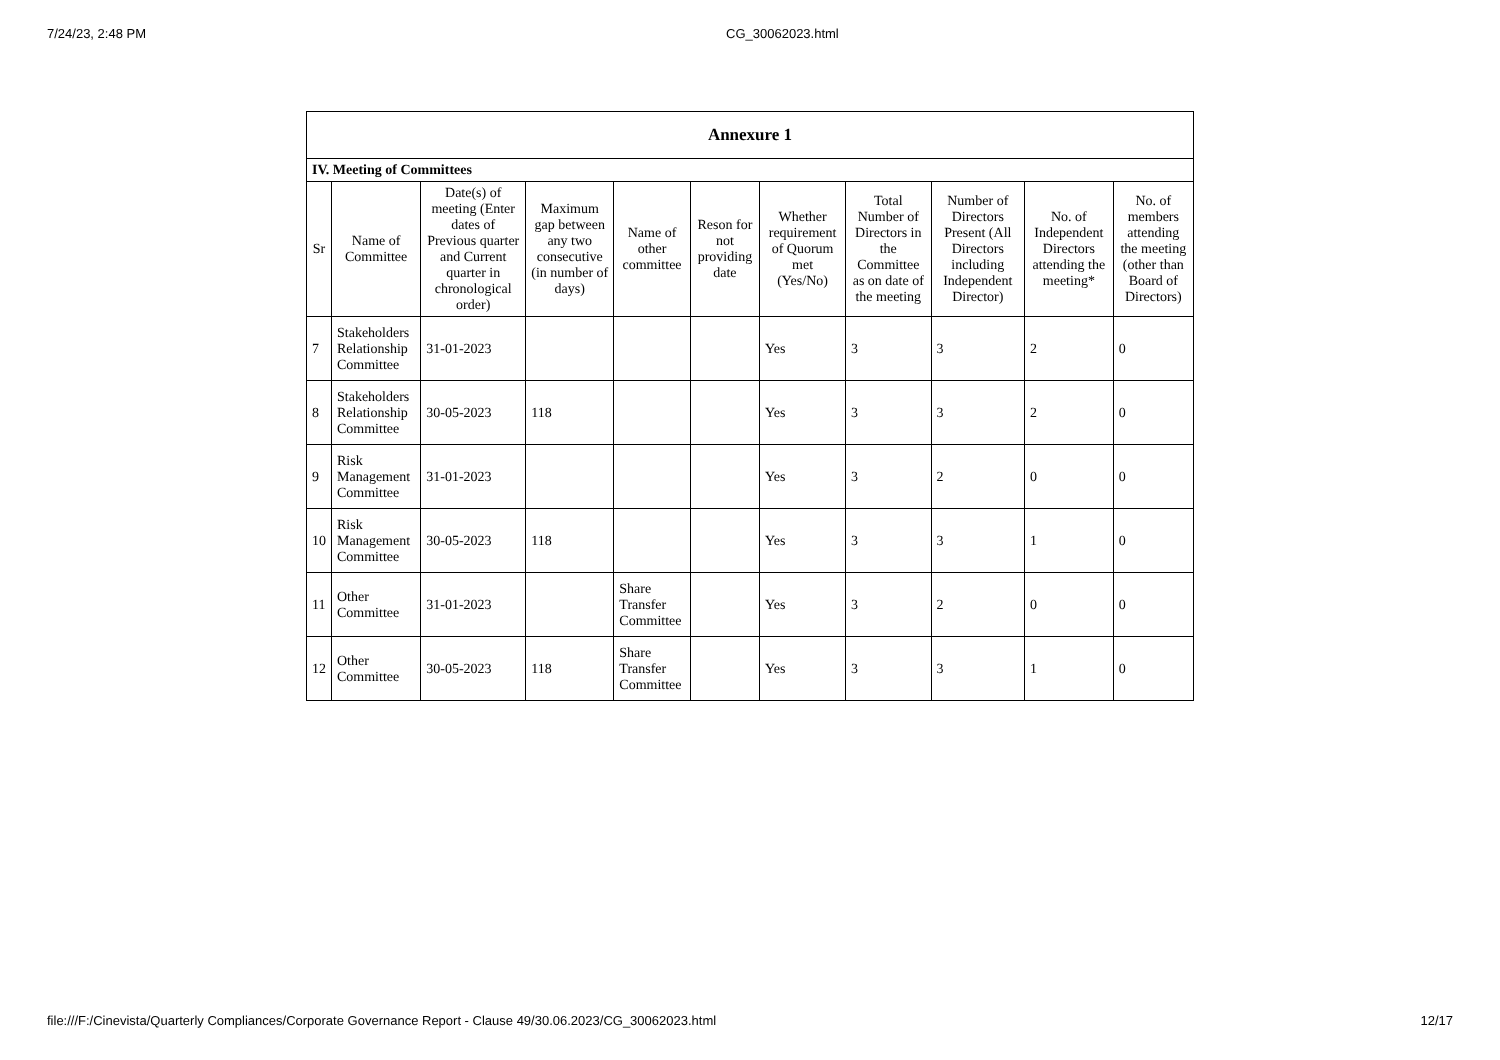7/24/23, 2:48 PM CG_30062023.html
| Annexure 1 | | | | | | | | | | |
| IV. Meeting of Committees | | | | | | | | | | |
| Sr | Name of Committee | Date(s) of meeting (Enter dates of Previous quarter and Current quarter in chronological order) | Maximum gap between any two consecutive (in number of days) | Name of other committee | Reson for not providing date | Whether requirement of Quorum met (Yes/No) | Total Number of Directors in the Committee as on date of the meeting | Number of Directors Present (All Directors including Independent Director) | No. of Independent Directors attending the meeting* | No. of members attending the meeting (other than Board of Directors) |
| 7 | Stakeholders Relationship Committee | 31-01-2023 | | | | Yes | 3 | 3 | 2 | 0 |
| 8 | Stakeholders Relationship Committee | 30-05-2023 | 118 | | | Yes | 3 | 3 | 2 | 0 |
| 9 | Risk Management Committee | 31-01-2023 | | | | Yes | 3 | 2 | 0 | 0 |
| 10 | Risk Management Committee | 30-05-2023 | 118 | | | Yes | 3 | 3 | 1 | 0 |
| 11 | Other Committee | 31-01-2023 | | Share Transfer Committee | | Yes | 3 | 2 | 0 | 0 |
| 12 | Other Committee | 30-05-2023 | 118 | Share Transfer Committee | | Yes | 3 | 3 | 1 | 0 |
file:///F:/Cinevista/Quarterly Compliances/Corporate Governance Report - Clause 49/30.06.2023/CG_30062023.html 12/17